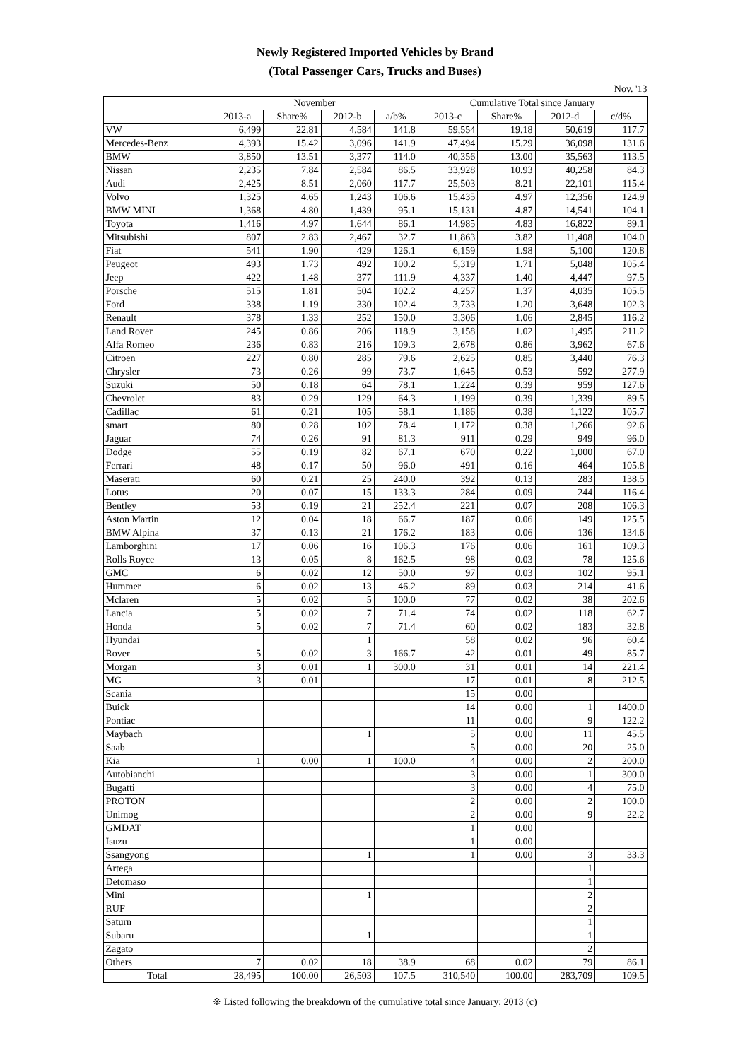Newly Registered Imported Vehicles by Brand
(Total Passenger Cars, Trucks and Buses)
Nov. '13
| | November | | | | Cumulative Total since January | | | |
| --- | --- | --- | --- | --- | --- | --- | --- | --- |
| | 2013-a | Share% | 2012-b | a/b% | 2013-c | Share% | 2012-d | c/d% |
| VW | 6,499 | 22.81 | 4,584 | 141.8 | 59,554 | 19.18 | 50,619 | 117.7 |
| Mercedes-Benz | 4,393 | 15.42 | 3,096 | 141.9 | 47,494 | 15.29 | 36,098 | 131.6 |
| BMW | 3,850 | 13.51 | 3,377 | 114.0 | 40,356 | 13.00 | 35,563 | 113.5 |
| Nissan | 2,235 | 7.84 | 2,584 | 86.5 | 33,928 | 10.93 | 40,258 | 84.3 |
| Audi | 2,425 | 8.51 | 2,060 | 117.7 | 25,503 | 8.21 | 22,101 | 115.4 |
| Volvo | 1,325 | 4.65 | 1,243 | 106.6 | 15,435 | 4.97 | 12,356 | 124.9 |
| BMW MINI | 1,368 | 4.80 | 1,439 | 95.1 | 15,131 | 4.87 | 14,541 | 104.1 |
| Toyota | 1,416 | 4.97 | 1,644 | 86.1 | 14,985 | 4.83 | 16,822 | 89.1 |
| Mitsubishi | 807 | 2.83 | 2,467 | 32.7 | 11,863 | 3.82 | 11,408 | 104.0 |
| Fiat | 541 | 1.90 | 429 | 126.1 | 6,159 | 1.98 | 5,100 | 120.8 |
| Peugeot | 493 | 1.73 | 492 | 100.2 | 5,319 | 1.71 | 5,048 | 105.4 |
| Jeep | 422 | 1.48 | 377 | 111.9 | 4,337 | 1.40 | 4,447 | 97.5 |
| Porsche | 515 | 1.81 | 504 | 102.2 | 4,257 | 1.37 | 4,035 | 105.5 |
| Ford | 338 | 1.19 | 330 | 102.4 | 3,733 | 1.20 | 3,648 | 102.3 |
| Renault | 378 | 1.33 | 252 | 150.0 | 3,306 | 1.06 | 2,845 | 116.2 |
| Land Rover | 245 | 0.86 | 206 | 118.9 | 3,158 | 1.02 | 1,495 | 211.2 |
| Alfa Romeo | 236 | 0.83 | 216 | 109.3 | 2,678 | 0.86 | 3,962 | 67.6 |
| Citroen | 227 | 0.80 | 285 | 79.6 | 2,625 | 0.85 | 3,440 | 76.3 |
| Chrysler | 73 | 0.26 | 99 | 73.7 | 1,645 | 0.53 | 592 | 277.9 |
| Suzuki | 50 | 0.18 | 64 | 78.1 | 1,224 | 0.39 | 959 | 127.6 |
| Chevrolet | 83 | 0.29 | 129 | 64.3 | 1,199 | 0.39 | 1,339 | 89.5 |
| Cadillac | 61 | 0.21 | 105 | 58.1 | 1,186 | 0.38 | 1,122 | 105.7 |
| smart | 80 | 0.28 | 102 | 78.4 | 1,172 | 0.38 | 1,266 | 92.6 |
| Jaguar | 74 | 0.26 | 91 | 81.3 | 911 | 0.29 | 949 | 96.0 |
| Dodge | 55 | 0.19 | 82 | 67.1 | 670 | 0.22 | 1,000 | 67.0 |
| Ferrari | 48 | 0.17 | 50 | 96.0 | 491 | 0.16 | 464 | 105.8 |
| Maserati | 60 | 0.21 | 25 | 240.0 | 392 | 0.13 | 283 | 138.5 |
| Lotus | 20 | 0.07 | 15 | 133.3 | 284 | 0.09 | 244 | 116.4 |
| Bentley | 53 | 0.19 | 21 | 252.4 | 221 | 0.07 | 208 | 106.3 |
| Aston Martin | 12 | 0.04 | 18 | 66.7 | 187 | 0.06 | 149 | 125.5 |
| BMW Alpina | 37 | 0.13 | 21 | 176.2 | 183 | 0.06 | 136 | 134.6 |
| Lamborghini | 17 | 0.06 | 16 | 106.3 | 176 | 0.06 | 161 | 109.3 |
| Rolls Royce | 13 | 0.05 | 8 | 162.5 | 98 | 0.03 | 78 | 125.6 |
| GMC | 6 | 0.02 | 12 | 50.0 | 97 | 0.03 | 102 | 95.1 |
| Hummer | 6 | 0.02 | 13 | 46.2 | 89 | 0.03 | 214 | 41.6 |
| Mclaren | 5 | 0.02 | 5 | 100.0 | 77 | 0.02 | 38 | 202.6 |
| Lancia | 5 | 0.02 | 7 | 71.4 | 74 | 0.02 | 118 | 62.7 |
| Honda | 5 | 0.02 | 7 | 71.4 | 60 | 0.02 | 183 | 32.8 |
| Hyundai | | | 1 | | 58 | 0.02 | 96 | 60.4 |
| Rover | 5 | 0.02 | 3 | 166.7 | 42 | 0.01 | 49 | 85.7 |
| Morgan | 3 | 0.01 | 1 | 300.0 | 31 | 0.01 | 14 | 221.4 |
| MG | 3 | 0.01 | | | 17 | 0.01 | 8 | 212.5 |
| Scania | | | | | 15 | 0.00 | | |
| Buick | | | | | 14 | 0.00 | 1 | 1400.0 |
| Pontiac | | | | | 11 | 0.00 | 9 | 122.2 |
| Maybach | | | 1 | | 5 | 0.00 | 11 | 45.5 |
| Saab | | | | | 5 | 0.00 | 20 | 25.0 |
| Kia | 1 | 0.00 | 1 | 100.0 | 4 | 0.00 | 2 | 200.0 |
| Autobianchi | | | | | 3 | 0.00 | 1 | 300.0 |
| Bugatti | | | | | 3 | 0.00 | 4 | 75.0 |
| PROTON | | | | | 2 | 0.00 | 2 | 100.0 |
| Unimog | | | | | 2 | 0.00 | 9 | 22.2 |
| GMDAT | | | | | 1 | 0.00 | | |
| Isuzu | | | | | 1 | 0.00 | | |
| Ssangyong | | | 1 | | 1 | 0.00 | 3 | 33.3 |
| Artega | | | | | | | 1 | |
| Detomaso | | | | | | | 1 | |
| Mini | | | 1 | | | | 2 | |
| RUF | | | | | | | 2 | |
| Saturn | | | | | | | 1 | |
| Subaru | | | 1 | | | | 1 | |
| Zagato | | | | | | | 2 | |
| Others | 7 | 0.02 | 18 | 38.9 | 68 | 0.02 | 79 | 86.1 |
| Total | 28,495 | 100.00 | 26,503 | 107.5 | 310,540 | 100.00 | 283,709 | 109.5 |
※ Listed following the breakdown of the cumulative total since January; 2013 (c)